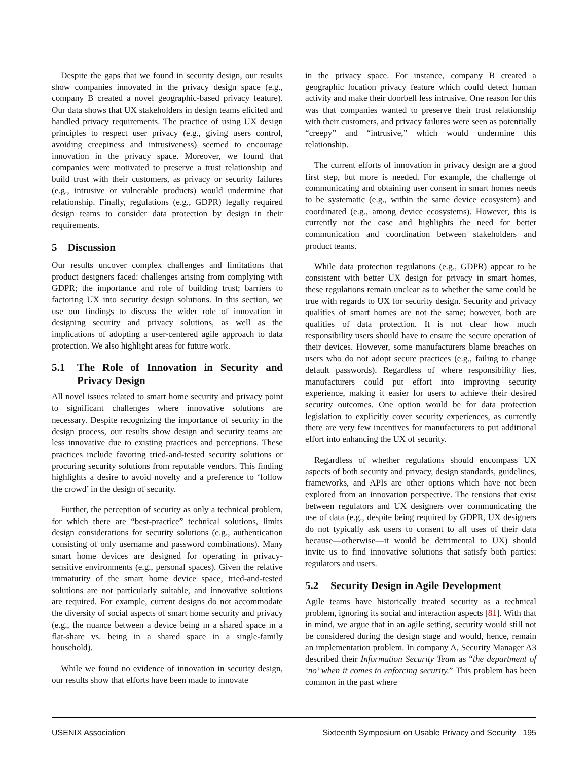Despite the gaps that we found in security design, our results show companies innovated in the privacy design space (e.g., company B created a novel geographic-based privacy feature). Our data shows that UX stakeholders in design teams elicited and handled privacy requirements. The practice of using UX design principles to respect user privacy (e.g., giving users control, avoiding creepiness and intrusiveness) seemed to encourage innovation in the privacy space. Moreover, we found that companies were motivated to preserve a trust relationship and build trust with their customers, as privacy or security failures (e.g., intrusive or vulnerable products) would undermine that relationship. Finally, regulations (e.g., GDPR) legally required design teams to consider data protection by design in their requirements.
5 Discussion
Our results uncover complex challenges and limitations that product designers faced: challenges arising from complying with GDPR; the importance and role of building trust; barriers to factoring UX into security design solutions. In this section, we use our findings to discuss the wider role of innovation in designing security and privacy solutions, as well as the implications of adopting a user-centered agile approach to data protection. We also highlight areas for future work.
5.1 The Role of Innovation in Security and Privacy Design
All novel issues related to smart home security and privacy point to significant challenges where innovative solutions are necessary. Despite recognizing the importance of security in the design process, our results show design and security teams are less innovative due to existing practices and perceptions. These practices include favoring tried-and-tested security solutions or procuring security solutions from reputable vendors. This finding highlights a desire to avoid novelty and a preference to ‘follow the crowd’ in the design of security.
Further, the perception of security as only a technical problem, for which there are “best-practice” technical solutions, limits design considerations for security solutions (e.g., authentication consisting of only username and password combinations). Many smart home devices are designed for operating in privacy-sensitive environments (e.g., personal spaces). Given the relative immaturity of the smart home device space, tried-and-tested solutions are not particularly suitable, and innovative solutions are required. For example, current designs do not accommodate the diversity of social aspects of smart home security and privacy (e.g., the nuance between a device being in a shared space in a flat-share vs. being in a shared space in a single-family household).
While we found no evidence of innovation in security design, our results show that efforts have been made to innovate
in the privacy space. For instance, company B created a geographic location privacy feature which could detect human activity and make their doorbell less intrusive. One reason for this was that companies wanted to preserve their trust relationship with their customers, and privacy failures were seen as potentially “creepy” and “intrusive,” which would undermine this relationship.
The current efforts of innovation in privacy design are a good first step, but more is needed. For example, the challenge of communicating and obtaining user consent in smart homes needs to be systematic (e.g., within the same device ecosystem) and coordinated (e.g., among device ecosystems). However, this is currently not the case and highlights the need for better communication and coordination between stakeholders and product teams.
While data protection regulations (e.g., GDPR) appear to be consistent with better UX design for privacy in smart homes, these regulations remain unclear as to whether the same could be true with regards to UX for security design. Security and privacy qualities of smart homes are not the same; however, both are qualities of data protection. It is not clear how much responsibility users should have to ensure the secure operation of their devices. However, some manufacturers blame breaches on users who do not adopt secure practices (e.g., failing to change default passwords). Regardless of where responsibility lies, manufacturers could put effort into improving security experience, making it easier for users to achieve their desired security outcomes. One option would be for data protection legislation to explicitly cover security experiences, as currently there are very few incentives for manufacturers to put additional effort into enhancing the UX of security.
Regardless of whether regulations should encompass UX aspects of both security and privacy, design standards, guidelines, frameworks, and APIs are other options which have not been explored from an innovation perspective. The tensions that exist between regulators and UX designers over communicating the use of data (e.g., despite being required by GDPR, UX designers do not typically ask users to consent to all uses of their data because—otherwise—it would be detrimental to UX) should invite us to find innovative solutions that satisfy both parties: regulators and users.
5.2 Security Design in Agile Development
Agile teams have historically treated security as a technical problem, ignoring its social and interaction aspects [81]. With that in mind, we argue that in an agile setting, security would still not be considered during the design stage and would, hence, remain an implementation problem. In company A, Security Manager A3 described their Information Security Team as “the department of ‘no’ when it comes to enforcing security.” This problem has been common in the past where
USENIX Association Sixteenth Symposium on Usable Privacy and Security 195